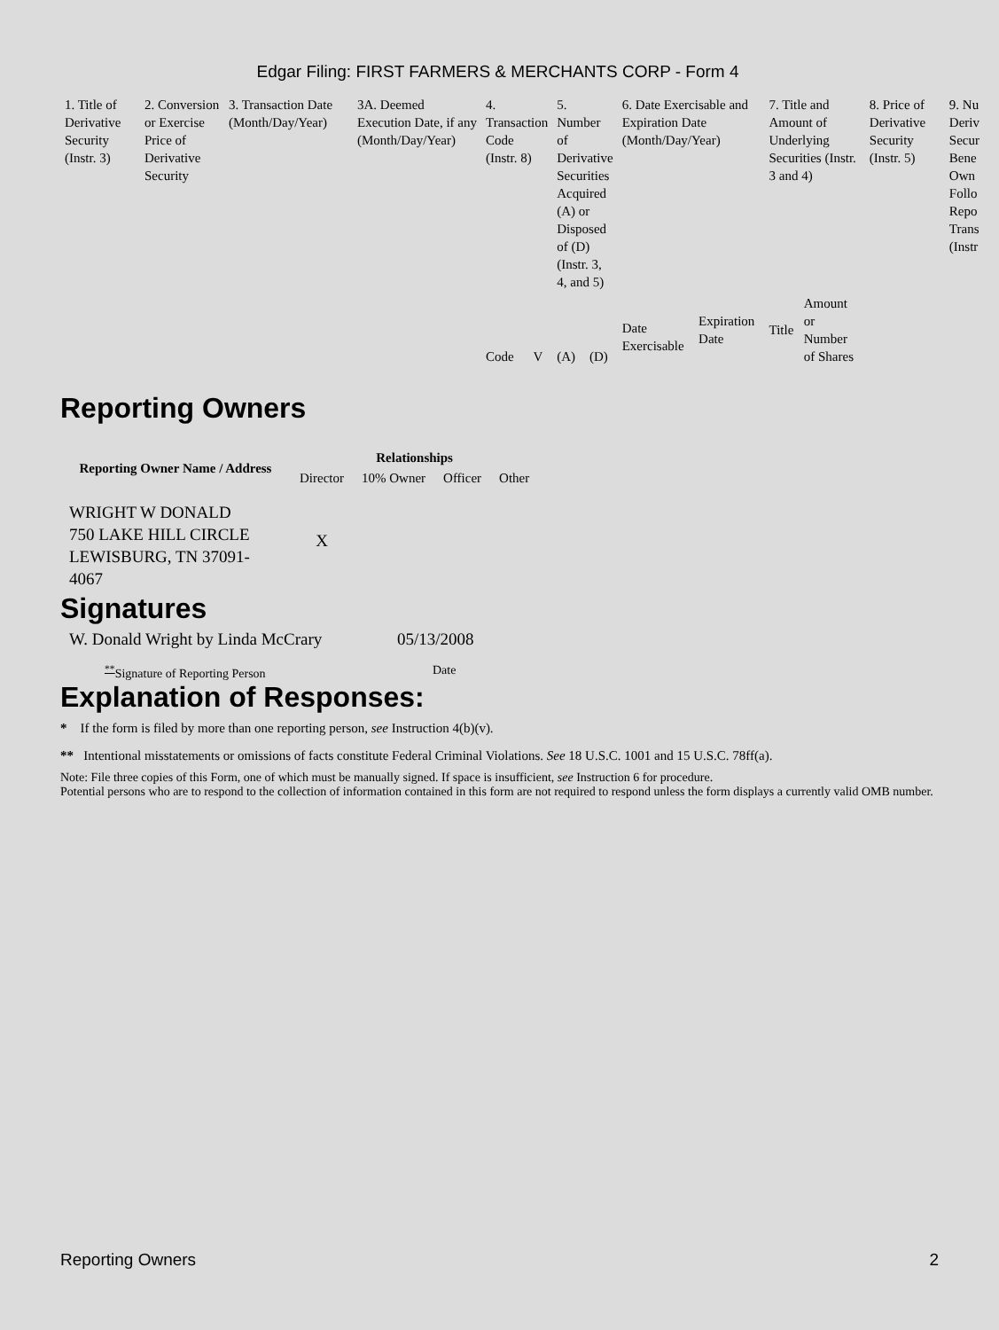Edgar Filing: FIRST FARMERS & MERCHANTS CORP - Form 4
| 1. Title of Derivative Security (Instr. 3) | 2. Conversion or Exercise Price of Derivative Security | 3. Transaction Date (Month/Day/Year) | 3A. Deemed Execution Date, if any (Month/Day/Year) | 4. Transaction Code (Instr. 8) | | 5. Number of Derivative Securities Acquired (A) or Disposed of (D) (Instr. 3, 4, and 5) | | 6. Date Exercisable and Expiration Date (Month/Day/Year) | | 7. Title and Amount of Underlying Securities (Instr. 3 and 4) | | 8. Price of Derivative Security (Instr. 5) | 9. Nu Deriv Secur Bene Own Follo Repo Trans (Instr |
| | | | | Code | V | (A) | (D) | Date Exercisable | Expiration Date | Title | Amount or Number of Shares | | |
Reporting Owners
| Reporting Owner Name / Address | Relationships | | | |
| --- | --- | --- | --- | --- |
| | Director | 10% Owner | Officer | Other |
| WRIGHT W DONALD 750 LAKE HILL CIRCLE LEWISBURG, TN 37091-4067 | X | | | |
Signatures
| W. Donald Wright by Linda McCrary | 05/13/2008 |
| <sup>**</sup> Signature of Reporting Person | Date |
Explanation of Responses:
* If the form is filed by more than one reporting person, see Instruction 4(b)(v).
** Intentional misstatements or omissions of facts constitute Federal Criminal Violations. See 18 U.S.C. 1001 and 15 U.S.C. 78ff(a).
Note: File three copies of this Form, one of which must be manually signed. If space is insufficient, see Instruction 6 for procedure.
Potential persons who are to respond to the collection of information contained in this form are not required to respond unless the form displays a currently valid OMB number.
Reporting Owners 2